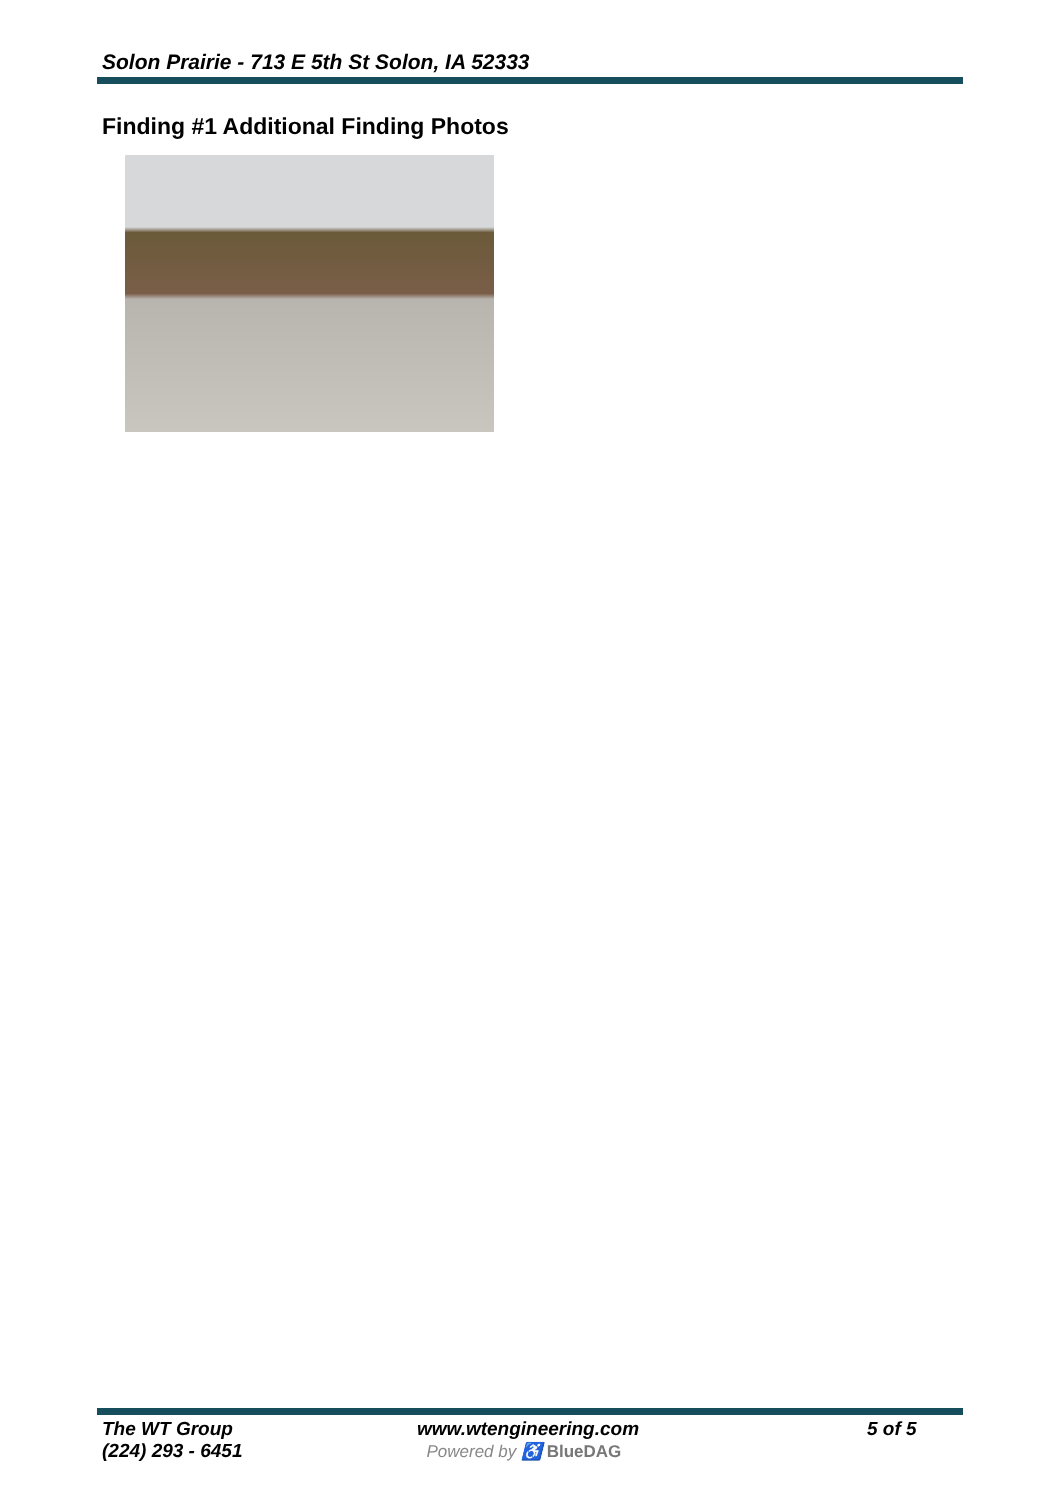Solon Prairie - 713 E 5th St Solon, IA 52333
Finding #1 Additional Finding Photos
The WT Group
(224) 293 - 6451
www.wtengineering.com
Powered by ♿ BlueDAG
5 of 5